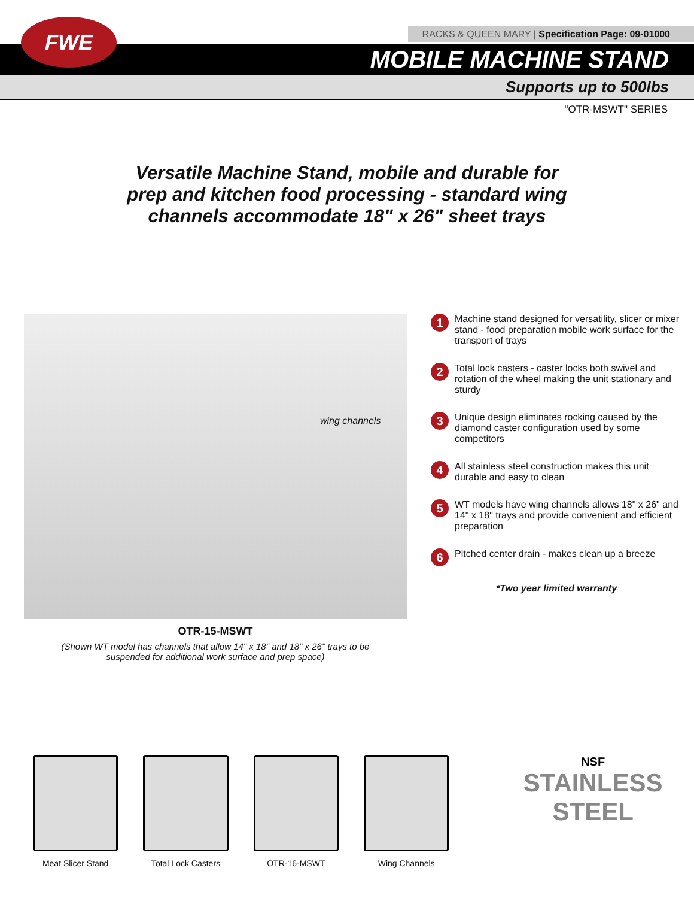FWE
RACKS & QUEEN MARY | Specification Page: 09-01000
MOBILE MACHINE STAND
Supports up to 500lbs
"OTR-MSWT" SERIES
Versatile Machine Stand, mobile and durable for
prep and kitchen food processing - standard wing
channels accommodate 18" x 26" sheet trays
wing channels
OTR-15-MSWT
(Shown WT model has channels that allow 14" x 18" and 18" x 26" trays to be suspended for additional work surface and prep space)
1
Machine stand designed for versatility, slicer or mixer stand - food preparation mobile work surface for the transport of trays
2
Total lock casters - caster locks both swivel and rotation of the wheel making the unit stationary and sturdy
3
Unique design eliminates rocking caused by the diamond caster configuration used by some competitors
4
All stainless steel construction makes this unit durable and easy to clean
5
WT models have wing channels allows 18" x 26" and 14" x 18" trays and provide convenient and efficient preparation
6
Pitched center drain - makes clean up a breeze
*Two year limited warranty
Meat Slicer Stand Total Lock Casters OTR-16-MSWT Wing Channels
NSF
STAINLESS STEEL